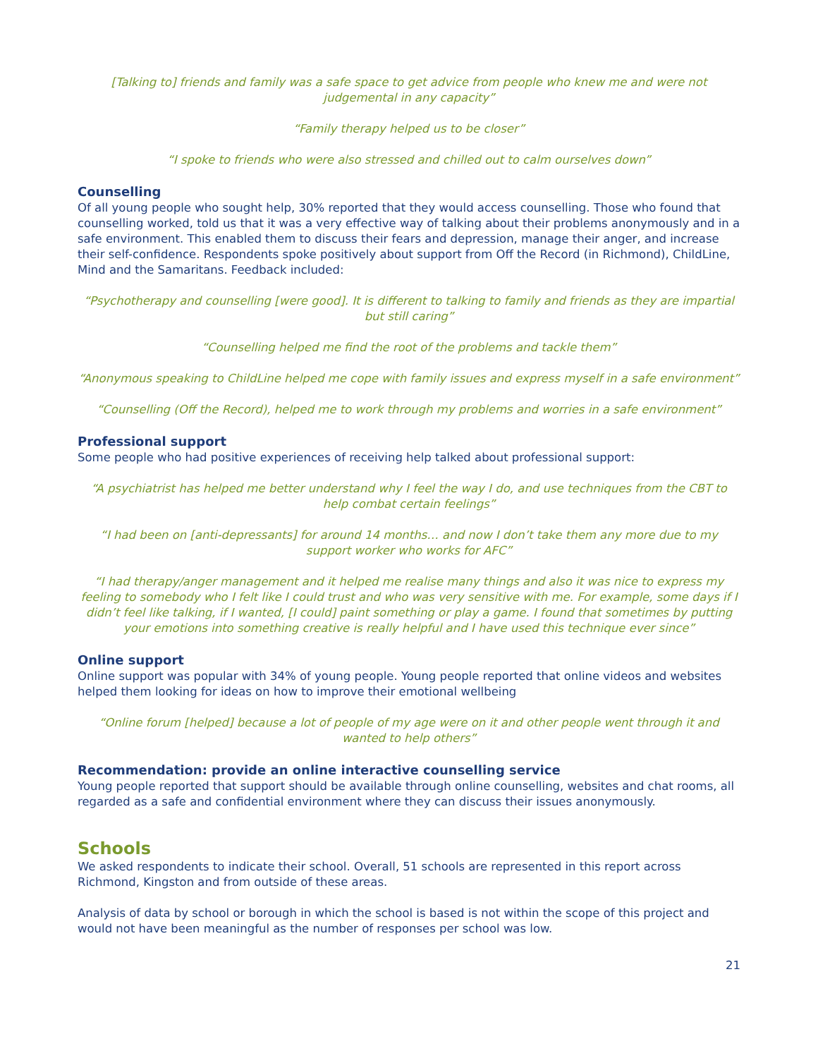[Talking to] friends and family was a safe space to get advice from people who knew me and were not judgemental in any capacity”
“Family therapy helped us to be closer”
“I spoke to friends who were also stressed and chilled out to calm ourselves down”
Counselling
Of all young people who sought help, 30% reported that they would access counselling. Those who found that counselling worked, told us that it was a very effective way of talking about their problems anonymously and in a safe environment. This enabled them to discuss their fears and depression, manage their anger, and increase their self-confidence. Respondents spoke positively about support from Off the Record (in Richmond), ChildLine, Mind and the Samaritans. Feedback included:
“Psychotherapy and counselling [were good]. It is different to talking to family and friends as they are impartial but still caring”
“Counselling helped me find the root of the problems and tackle them”
“Anonymous speaking to ChildLine helped me cope with family issues and express myself in a safe environment”
“Counselling (Off the Record), helped me to work through my problems and worries in a safe environment”
Professional support
Some people who had positive experiences of receiving help talked about professional support:
“A psychiatrist has helped me better understand why I feel the way I do, and use techniques from the CBT to help combat certain feelings”
“I had been on [anti-depressants] for around 14 months… and now I don’t take them any more due to my support worker who works for AFC”
“I had therapy/anger management and it helped me realise many things and also it was nice to express my feeling to somebody who I felt like I could trust and who was very sensitive with me. For example, some days if I didn’t feel like talking, if I wanted, [I could] paint something or play a game. I found that sometimes by putting your emotions into something creative is really helpful and I have used this technique ever since”
Online support
Online support was popular with 34% of young people. Young people reported that online videos and websites helped them looking for ideas on how to improve their emotional wellbeing
“Online forum [helped] because a lot of people of my age were on it and other people went through it and wanted to help others”
Recommendation: provide an online interactive counselling service
Young people reported that support should be available through online counselling, websites and chat rooms, all regarded as a safe and confidential environment where they can discuss their issues anonymously.
Schools
We asked respondents to indicate their school. Overall, 51 schools are represented in this report across Richmond, Kingston and from outside of these areas.
Analysis of data by school or borough in which the school is based is not within the scope of this project and would not have been meaningful as the number of responses per school was low.
21